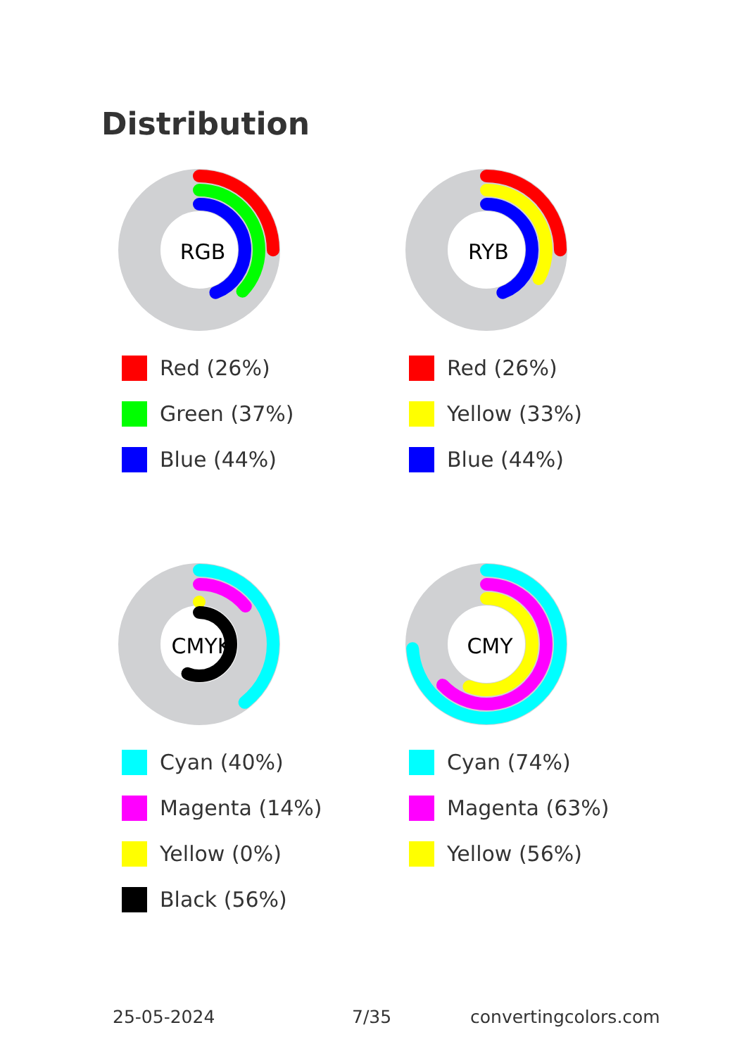Distribution
RGB
Red (26%)
Green (37%)
Blue (44%)
RYB
Red (26%)
Yellow (33%)
Blue (44%)
CMYK
Cyan (40%)
Magenta (14%)
Yellow (0%)
Black (56%)
CMY
Cyan (74%)
Magenta (63%)
Yellow (56%)
25-05-2024 7/35 convertingcolors.com